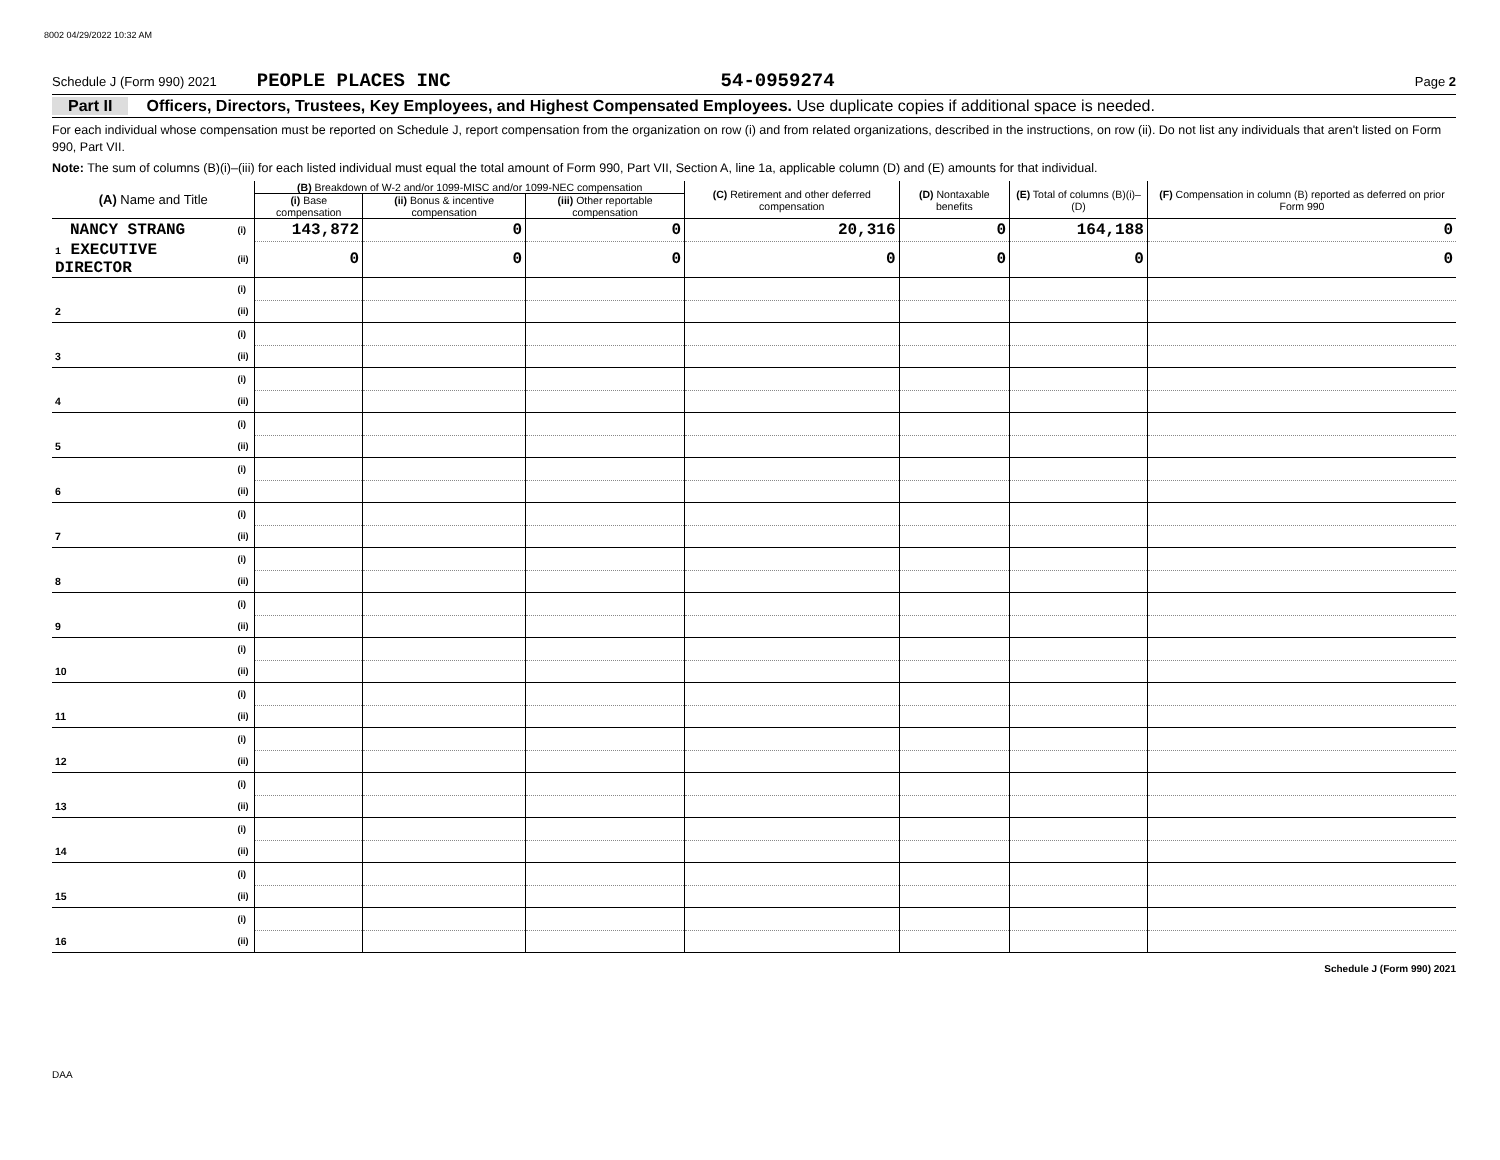8002 04/29/2022 10:32 AM
Schedule J (Form 990) 2021 PEOPLE PLACES INC 54-0959274 Page 2
Part II Officers, Directors, Trustees, Key Employees, and Highest Compensated Employees. Use duplicate copies if additional space is needed.
For each individual whose compensation must be reported on Schedule J, report compensation from the organization on row (i) and from related organizations, described in the instructions, on row (ii). Do not list any individuals that aren't listed on Form 990, Part VII.
Note: The sum of columns (B)(i)–(iii) for each listed individual must equal the total amount of Form 990, Part VII, Section A, line 1a, applicable column (D) and (E) amounts for that individual.
| (A) Name and Title | | (B) Breakdown of W-2 and/or 1099-MISC and/or 1099-NEC compensation | | | (C) Retirement and other deferred compensation | (D) Nontaxable benefits | (E) Total of columns (B)(i)–(D) | (F) Compensation in column (B) reported as deferred on prior Form 990 |
| --- | --- | --- | --- | --- | --- | --- | --- | --- |
| | | (i) Base compensation | (ii) Bonus & incentive compensation | (iii) Other reportable compensation | | | | |
| NANCY STRANG | (i) | 143,872 | 0 | 0 | 20,316 | 0 | 164,188 | 0 |
| 1 EXECUTIVE DIRECTOR | (ii) | 0 | 0 | 0 | 0 | 0 | 0 | 0 |
| | (i) | | | | | | | |
| 2 | (ii) | | | | | | | |
| | (i) | | | | | | | |
| 3 | (ii) | | | | | | | |
| | (i) | | | | | | | |
| 4 | (ii) | | | | | | | |
| | (i) | | | | | | | |
| 5 | (ii) | | | | | | | |
| | (i) | | | | | | | |
| 6 | (ii) | | | | | | | |
| | (i) | | | | | | | |
| 7 | (ii) | | | | | | | |
| | (i) | | | | | | | |
| 8 | (ii) | | | | | | | |
| | (i) | | | | | | | |
| 9 | (ii) | | | | | | | |
| | (i) | | | | | | | |
| 10 | (ii) | | | | | | | |
| | (i) | | | | | | | |
| 11 | (ii) | | | | | | | |
| | (i) | | | | | | | |
| 12 | (ii) | | | | | | | |
| | (i) | | | | | | | |
| 13 | (ii) | | | | | | | |
| | (i) | | | | | | | |
| 14 | (ii) | | | | | | | |
| | (i) | | | | | | | |
| 15 | (ii) | | | | | | | |
| | (i) | | | | | | | |
| 16 | (ii) | | | | | | | |
Schedule J (Form 990) 2021
DAA